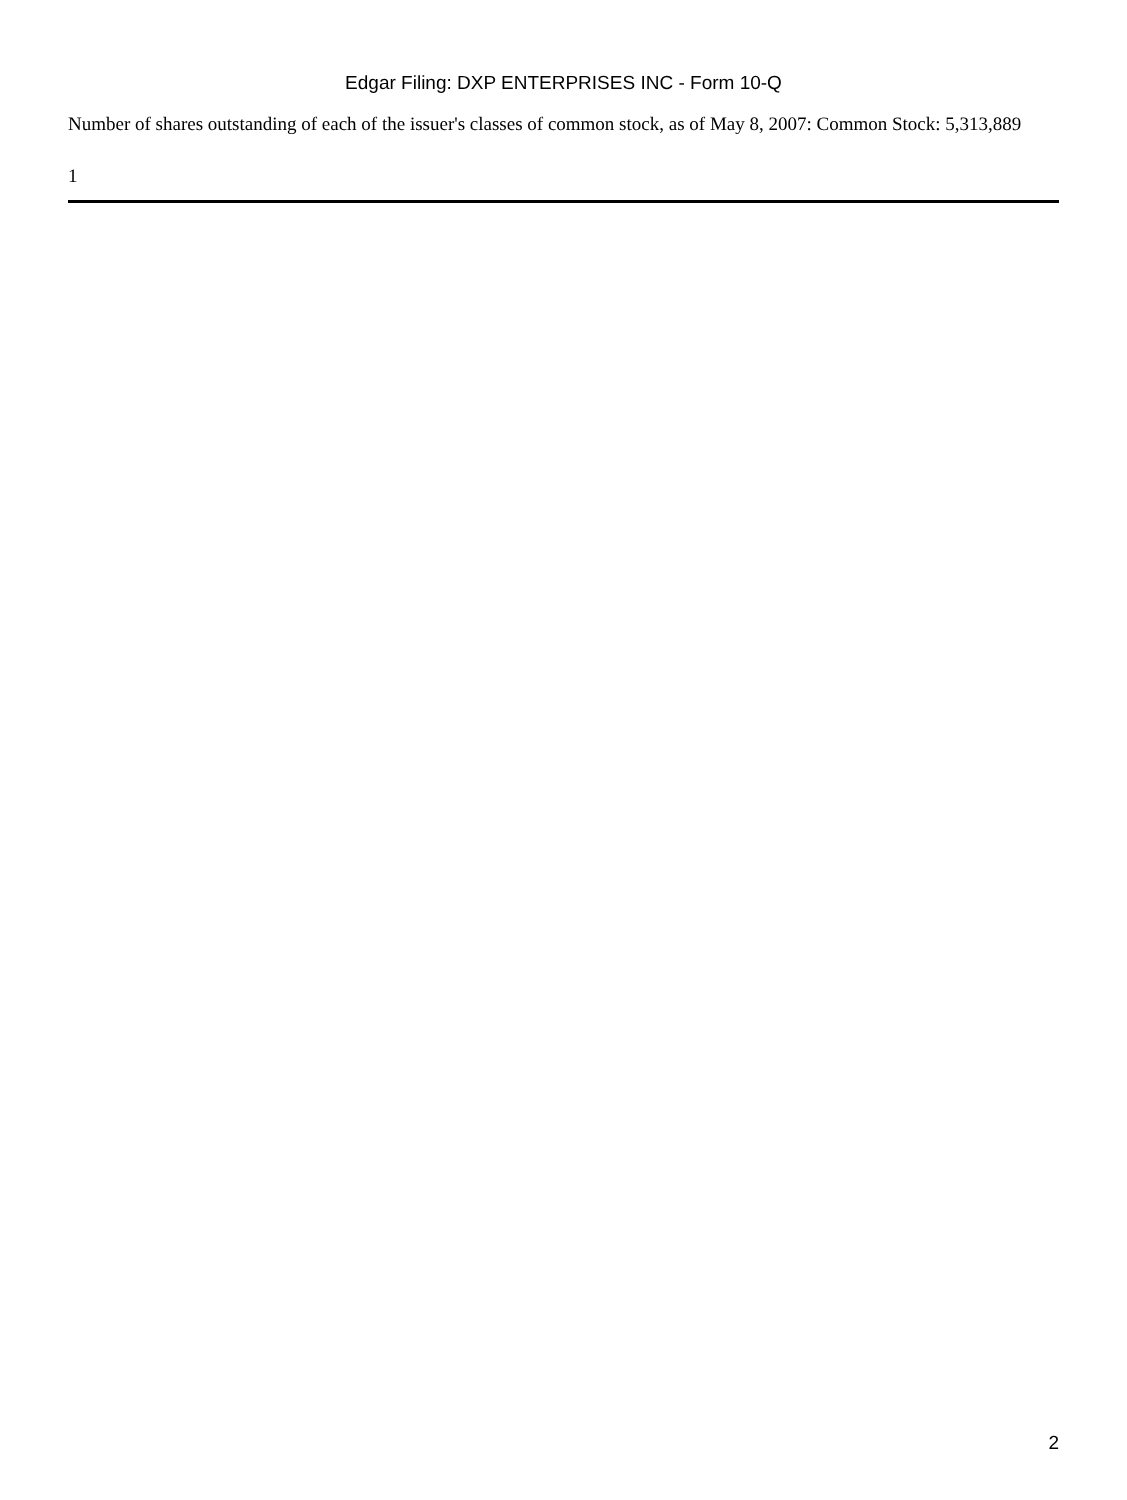Edgar Filing: DXP ENTERPRISES INC - Form 10-Q
Number of shares outstanding of each of the issuer's classes of common stock, as of May 8, 2007: Common Stock: 5,313,889
1
2